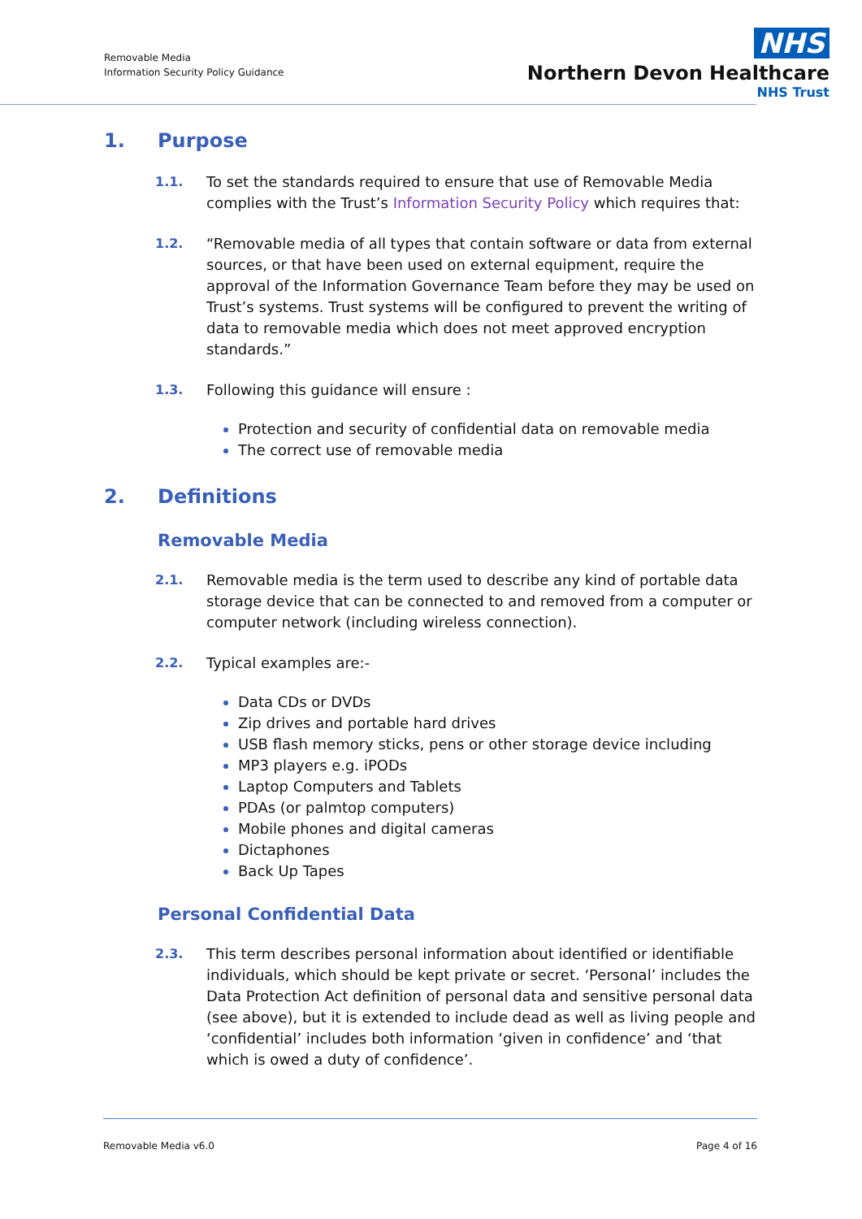Removable Media
Information Security Policy Guidance
NHS
Northern Devon Healthcare
NHS Trust
1. Purpose
1.1. To set the standards required to ensure that use of Removable Media complies with the Trust’s Information Security Policy which requires that:
1.2. “Removable media of all types that contain software or data from external sources, or that have been used on external equipment, require the approval of the Information Governance Team before they may be used on Trust’s systems. Trust systems will be configured to prevent the writing of data to removable media which does not meet approved encryption standards.”
1.3. Following this guidance will ensure :
Protection and security of confidential data on removable media
The correct use of removable media
2. Definitions
Removable Media
2.1. Removable media is the term used to describe any kind of portable data storage device that can be connected to and removed from a computer or computer network (including wireless connection).
2.2. Typical examples are:-
Data CDs or DVDs
Zip drives and portable hard drives
USB flash memory sticks, pens or other storage device including
MP3 players e.g. iPODs
Laptop Computers and Tablets
PDAs (or palmtop computers)
Mobile phones and digital cameras
Dictaphones
Back Up Tapes
Personal Confidential Data
2.3. This term describes personal information about identified or identifiable individuals, which should be kept private or secret. ‘Personal’ includes the Data Protection Act definition of personal data and sensitive personal data (see above), but it is extended to include dead as well as living people and ‘confidential’ includes both information ‘given in confidence’ and ‘that which is owed a duty of confidence’.
Removable Media v6.0 Page 4 of 16